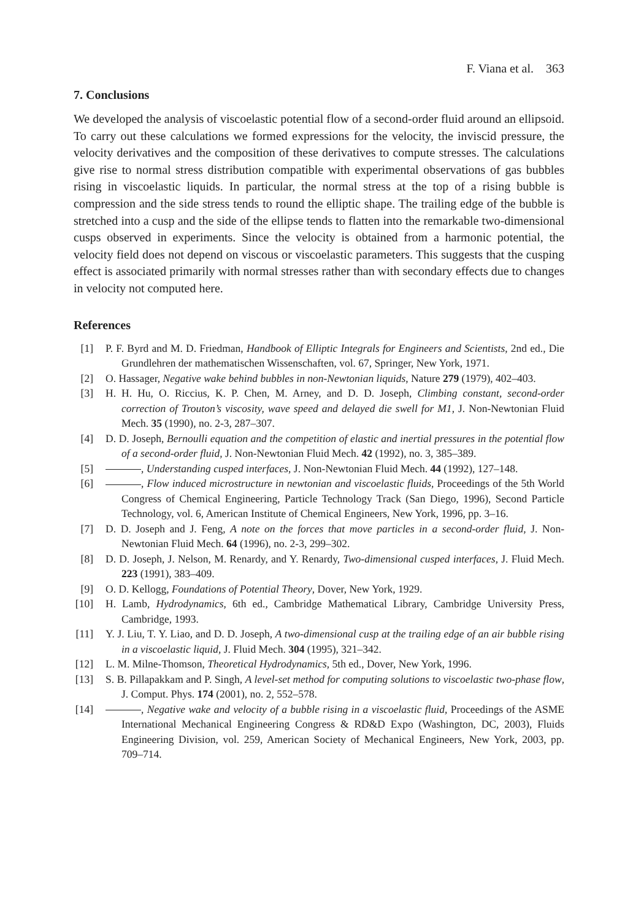F. Viana et al. 363
7. Conclusions
We developed the analysis of viscoelastic potential flow of a second-order fluid around an ellipsoid. To carry out these calculations we formed expressions for the velocity, the inviscid pressure, the velocity derivatives and the composition of these derivatives to compute stresses. The calculations give rise to normal stress distribution compatible with experimental observations of gas bubbles rising in viscoelastic liquids. In particular, the normal stress at the top of a rising bubble is compression and the side stress tends to round the elliptic shape. The trailing edge of the bubble is stretched into a cusp and the side of the ellipse tends to flatten into the remarkable two-dimensional cusps observed in experiments. Since the velocity is obtained from a harmonic potential, the velocity field does not depend on viscous or viscoelastic parameters. This suggests that the cusping effect is associated primarily with normal stresses rather than with secondary effects due to changes in velocity not computed here.
References
[1] P. F. Byrd and M. D. Friedman, Handbook of Elliptic Integrals for Engineers and Scientists, 2nd ed., Die Grundlehren der mathematischen Wissenschaften, vol. 67, Springer, New York, 1971.
[2] O. Hassager, Negative wake behind bubbles in non-Newtonian liquids, Nature 279 (1979), 402–403.
[3] H. H. Hu, O. Riccius, K. P. Chen, M. Arney, and D. D. Joseph, Climbing constant, second-order correction of Trouton’s viscosity, wave speed and delayed die swell for M1, J. Non-Newtonian Fluid Mech. 35 (1990), no. 2-3, 287–307.
[4] D. D. Joseph, Bernoulli equation and the competition of elastic and inertial pressures in the potential flow of a second-order fluid, J. Non-Newtonian Fluid Mech. 42 (1992), no. 3, 385–389.
[5] , Understanding cusped interfaces, J. Non-Newtonian Fluid Mech. 44 (1992), 127–148.
[6] , Flow induced microstructure in newtonian and viscoelastic fluids, Proceedings of the 5th World Congress of Chemical Engineering, Particle Technology Track (San Diego, 1996), Second Particle Technology, vol. 6, American Institute of Chemical Engineers, New York, 1996, pp. 3–16.
[7] D. D. Joseph and J. Feng, A note on the forces that move particles in a second-order fluid, J. Non-Newtonian Fluid Mech. 64 (1996), no. 2-3, 299–302.
[8] D. D. Joseph, J. Nelson, M. Renardy, and Y. Renardy, Two-dimensional cusped interfaces, J. Fluid Mech. 223 (1991), 383–409.
[9] O. D. Kellogg, Foundations of Potential Theory, Dover, New York, 1929.
[10] H. Lamb, Hydrodynamics, 6th ed., Cambridge Mathematical Library, Cambridge University Press, Cambridge, 1993.
[11] Y. J. Liu, T. Y. Liao, and D. D. Joseph, A two-dimensional cusp at the trailing edge of an air bubble rising in a viscoelastic liquid, J. Fluid Mech. 304 (1995), 321–342.
[12] L. M. Milne-Thomson, Theoretical Hydrodynamics, 5th ed., Dover, New York, 1996.
[13] S. B. Pillapakkam and P. Singh, A level-set method for computing solutions to viscoelastic two-phase flow, J. Comput. Phys. 174 (2001), no. 2, 552–578.
[14] , Negative wake and velocity of a bubble rising in a viscoelastic fluid, Proceedings of the ASME International Mechanical Engineering Congress & RD&D Expo (Washington, DC, 2003), Fluids Engineering Division, vol. 259, American Society of Mechanical Engineers, New York, 2003, pp. 709–714.